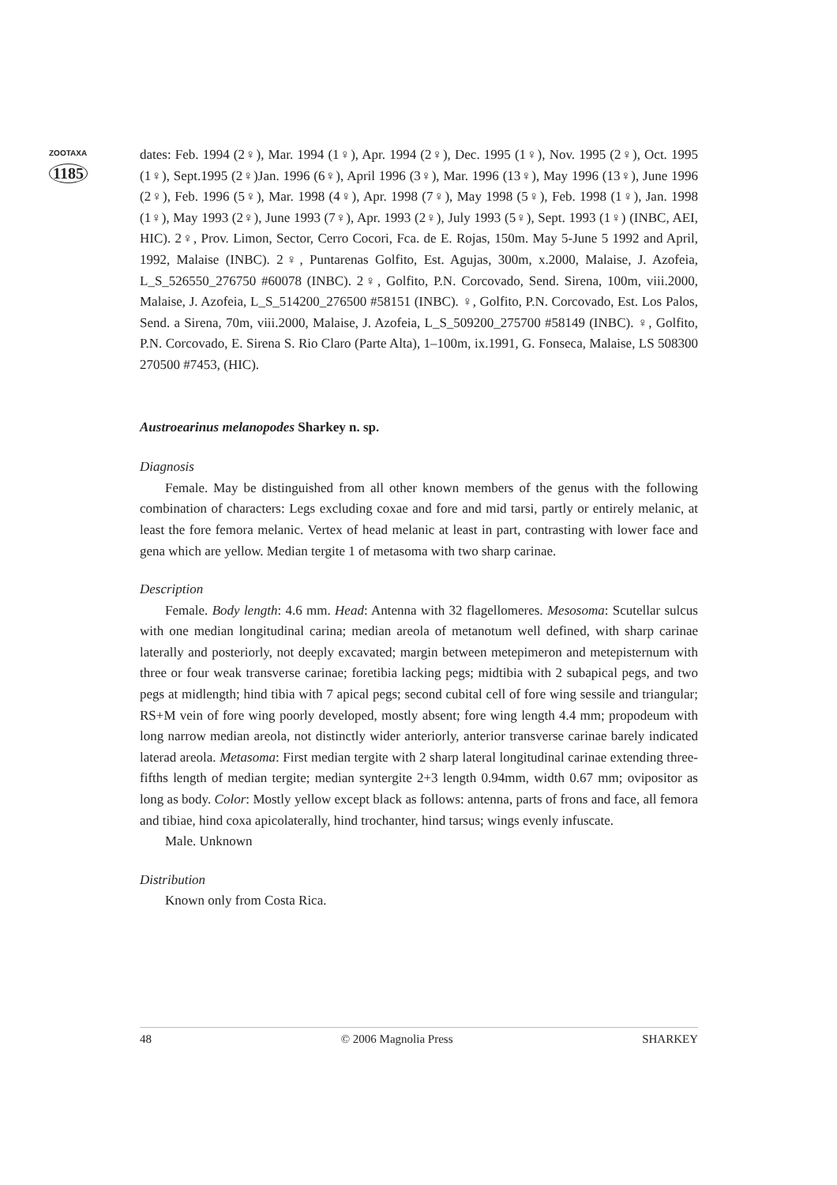ZOOTAXA
1185
dates: Feb. 1994 (2♀), Mar. 1994 (1♀), Apr. 1994 (2♀), Dec. 1995 (1♀), Nov. 1995 (2♀), Oct. 1995 (1♀), Sept.1995 (2♀)Jan. 1996 (6♀), April 1996 (3♀), Mar. 1996 (13♀), May 1996 (13♀), June 1996 (2♀), Feb. 1996 (5♀), Mar. 1998 (4♀), Apr. 1998 (7♀), May 1998 (5♀), Feb. 1998 (1♀), Jan. 1998 (1♀), May 1993 (2♀), June 1993 (7♀), Apr. 1993 (2♀), July 1993 (5♀), Sept. 1993 (1♀) (INBC, AEI, HIC). 2♀, Prov. Limon, Sector, Cerro Cocori, Fca. de E. Rojas, 150m. May 5-June 5 1992 and April, 1992, Malaise (INBC). 2♀, Puntarenas Golfito, Est. Agujas, 300m, x.2000, Malaise, J. Azofeia, L_S_526550_276750 #60078 (INBC). 2♀, Golfito, P.N. Corcovado, Send. Sirena, 100m, viii.2000, Malaise, J. Azofeia, L_S_514200_276500 #58151 (INBC). ♀, Golfito, P.N. Corcovado, Est. Los Palos, Send. a Sirena, 70m, viii.2000, Malaise, J. Azofeia, L_S_509200_275700 #58149 (INBC). ♀, Golfito, P.N. Corcovado, E. Sirena S. Rio Claro (Parte Alta), 1–100m, ix.1991, G. Fonseca, Malaise, LS 508300 270500 #7453, (HIC).
Austroearinus melanopodes Sharkey n. sp.
Diagnosis
Female. May be distinguished from all other known members of the genus with the following combination of characters: Legs excluding coxae and fore and mid tarsi, partly or entirely melanic, at least the fore femora melanic. Vertex of head melanic at least in part, contrasting with lower face and gena which are yellow. Median tergite 1 of metasoma with two sharp carinae.
Description
Female. Body length: 4.6 mm. Head: Antenna with 32 flagellomeres. Mesosoma: Scutellar sulcus with one median longitudinal carina; median areola of metanotum well defined, with sharp carinae laterally and posteriorly, not deeply excavated; margin between metepimeron and metepisternum with three or four weak transverse carinae; foretibia lacking pegs; midtibia with 2 subapical pegs, and two pegs at midlength; hind tibia with 7 apical pegs; second cubital cell of fore wing sessile and triangular; RS+M vein of fore wing poorly developed, mostly absent; fore wing length 4.4 mm; propodeum with long narrow median areola, not distinctly wider anteriorly, anterior transverse carinae barely indicated laterad areola. Metasoma: First median tergite with 2 sharp lateral longitudinal carinae extending three-fifths length of median tergite; median syntergite 2+3 length 0.94mm, width 0.67 mm; ovipositor as long as body. Color: Mostly yellow except black as follows: antenna, parts of frons and face, all femora and tibiae, hind coxa apicolaterally, hind trochanter, hind tarsus; wings evenly infuscate.
Male. Unknown
Distribution
Known only from Costa Rica.
48 © 2006 Magnolia Press SHARKEY